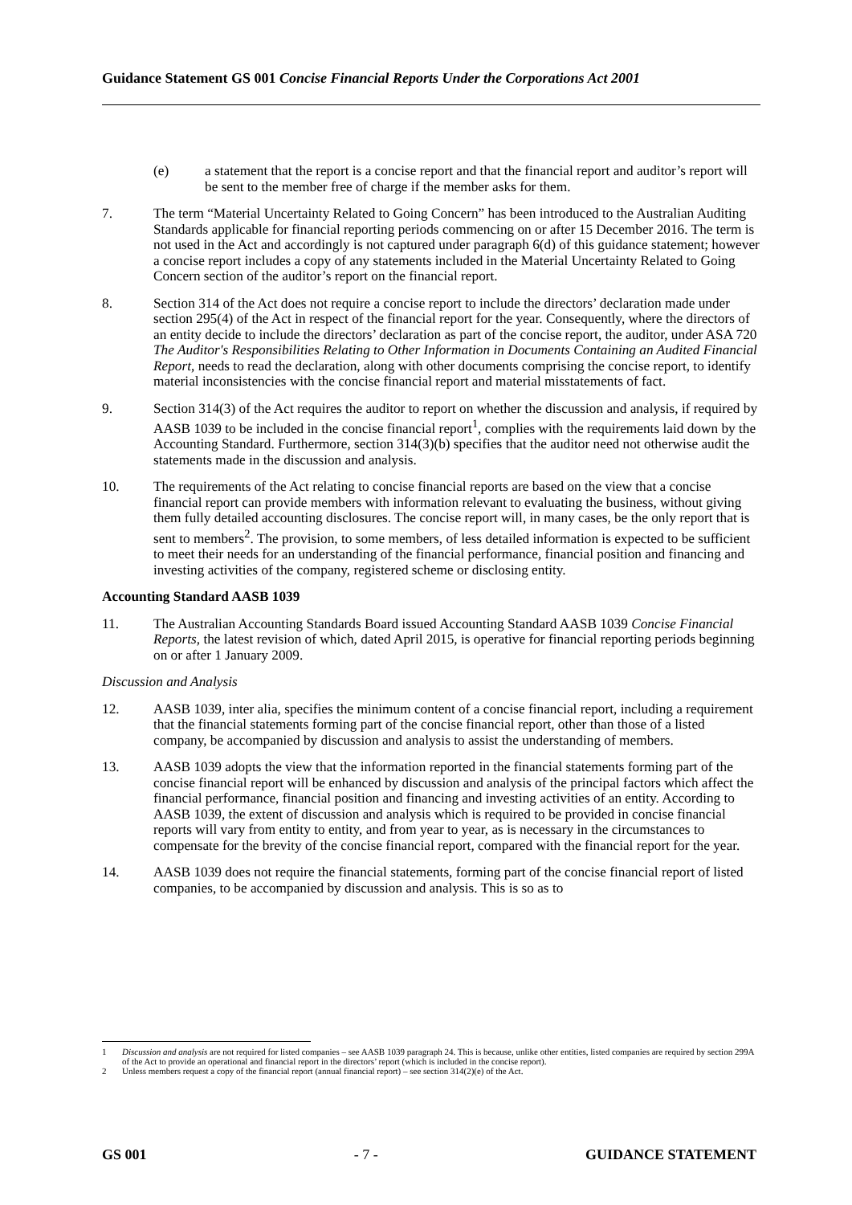Guidance Statement GS 001 Concise Financial Reports Under the Corporations Act 2001
(e) a statement that the report is a concise report and that the financial report and auditor’s report will be sent to the member free of charge if the member asks for them.
7. The term “Material Uncertainty Related to Going Concern” has been introduced to the Australian Auditing Standards applicable for financial reporting periods commencing on or after 15 December 2016. The term is not used in the Act and accordingly is not captured under paragraph 6(d) of this guidance statement; however a concise report includes a copy of any statements included in the Material Uncertainty Related to Going Concern section of the auditor’s report on the financial report.
8. Section 314 of the Act does not require a concise report to include the directors’ declaration made under section 295(4) of the Act in respect of the financial report for the year. Consequently, where the directors of an entity decide to include the directors’ declaration as part of the concise report, the auditor, under ASA 720 The Auditor's Responsibilities Relating to Other Information in Documents Containing an Audited Financial Report, needs to read the declaration, along with other documents comprising the concise report, to identify material inconsistencies with the concise financial report and material misstatements of fact.
9. Section 314(3) of the Act requires the auditor to report on whether the discussion and analysis, if required by AASB 1039 to be included in the concise financial report<sup>1</sup>, complies with the requirements laid down by the Accounting Standard. Furthermore, section 314(3)(b) specifies that the auditor need not otherwise audit the statements made in the discussion and analysis.
10. The requirements of the Act relating to concise financial reports are based on the view that a concise financial report can provide members with information relevant to evaluating the business, without giving them fully detailed accounting disclosures. The concise report will, in many cases, be the only report that is sent to members<sup>2</sup>. The provision, to some members, of less detailed information is expected to be sufficient to meet their needs for an understanding of the financial performance, financial position and financing and investing activities of the company, registered scheme or disclosing entity.
Accounting Standard AASB 1039
11. The Australian Accounting Standards Board issued Accounting Standard AASB 1039 Concise Financial Reports, the latest revision of which, dated April 2015, is operative for financial reporting periods beginning on or after 1 January 2009.
Discussion and Analysis
12. AASB 1039, inter alia, specifies the minimum content of a concise financial report, including a requirement that the financial statements forming part of the concise financial report, other than those of a listed company, be accompanied by discussion and analysis to assist the understanding of members.
13. AASB 1039 adopts the view that the information reported in the financial statements forming part of the concise financial report will be enhanced by discussion and analysis of the principal factors which affect the financial performance, financial position and financing and investing activities of an entity. According to AASB 1039, the extent of discussion and analysis which is required to be provided in concise financial reports will vary from entity to entity, and from year to year, as is necessary in the circumstances to compensate for the brevity of the concise financial report, compared with the financial report for the year.
14. AASB 1039 does not require the financial statements, forming part of the concise financial report of listed companies, to be accompanied by discussion and analysis. This is so as to
1 Discussion and analysis are not required for listed companies – see AASB 1039 paragraph 24. This is because, unlike other entities, listed companies are required by section 299A of the Act to provide an operational and financial report in the directors’ report (which is included in the concise report).
2 Unless members request a copy of the financial report (annual financial report) – see section 314(2)(e) of the Act.
GS 001 - 7 - GUIDANCE STATEMENT